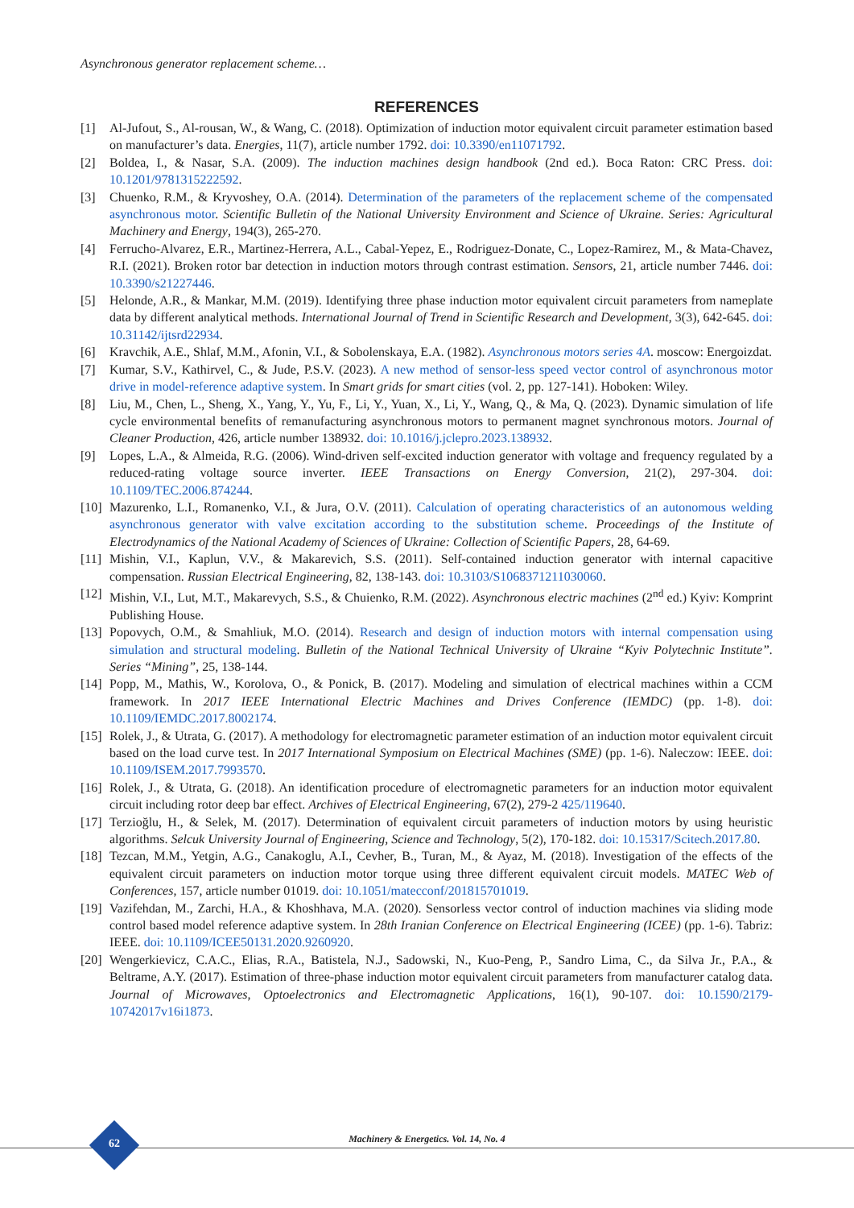Asynchronous generator replacement scheme…
REFERENCES
[1] Al-Jufout, S., Al-rousan, W., & Wang, C. (2018). Optimization of induction motor equivalent circuit parameter estimation based on manufacturer’s data. Energies, 11(7), article number 1792. doi: 10.3390/en11071792.
[2] Boldea, I., & Nasar, S.A. (2009). The induction machines design handbook (2nd ed.). Boca Raton: CRC Press. doi: 10.1201/9781315222592.
[3] Chuenko, R.M., & Kryvoshey, O.A. (2014). Determination of the parameters of the replacement scheme of the compensated asynchronous motor. Scientific Bulletin of the National University Environment and Science of Ukraine. Series: Agricultural Machinery and Energy, 194(3), 265-270.
[4] Ferrucho-Alvarez, E.R., Martinez-Herrera, A.L., Cabal-Yepez, E., Rodriguez-Donate, C., Lopez-Ramirez, M., & Mata-Chavez, R.I. (2021). Broken rotor bar detection in induction motors through contrast estimation. Sensors, 21, article number 7446. doi: 10.3390/s21227446.
[5] Helonde, A.R., & Mankar, M.M. (2019). Identifying three phase induction motor equivalent circuit parameters from nameplate data by different analytical methods. International Journal of Trend in Scientific Research and Development, 3(3), 642-645. doi: 10.31142/ijtsrd22934.
[6] Kravchik, A.E., Shlaf, M.M., Afonin, V.I., & Sobolenskaya, E.A. (1982). Asynchronous motors series 4A. moscow: Energoizdat.
[7] Kumar, S.V., Kathirvel, C., & Jude, P.S.V. (2023). A new method of sensor-less speed vector control of asynchronous motor drive in model-reference adaptive system. In Smart grids for smart cities (vol. 2, pp. 127-141). Hoboken: Wiley.
[8] Liu, M., Chen, L., Sheng, X., Yang, Y., Yu, F., Li, Y., Yuan, X., Li, Y., Wang, Q., & Ma, Q. (2023). Dynamic simulation of life cycle environmental benefits of remanufacturing asynchronous motors to permanent magnet synchronous motors. Journal of Cleaner Production, 426, article number 138932. doi: 10.1016/j.jclepro.2023.138932.
[9] Lopes, L.A., & Almeida, R.G. (2006). Wind-driven self-excited induction generator with voltage and frequency regulated by a reduced-rating voltage source inverter. IEEE Transactions on Energy Conversion, 21(2), 297-304. doi: 10.1109/TEC.2006.874244.
[10] Mazurenko, L.I., Romanenko, V.I., & Jura, O.V. (2011). Calculation of operating characteristics of an autonomous welding asynchronous generator with valve excitation according to the substitution scheme. Proceedings of the Institute of Electrodynamics of the National Academy of Sciences of Ukraine: Collection of Scientific Papers, 28, 64-69.
[11] Mishin, V.I., Kaplun, V.V., & Makarevich, S.S. (2011). Self-contained induction generator with internal capacitive compensation. Russian Electrical Engineering, 82, 138-143. doi: 10.3103/S1068371211030060.
[12] Mishin, V.I., Lut, M.T., Makarevych, S.S., & Chuienko, R.M. (2022). Asynchronous electric machines (2<sup>nd</sup> ed.) Kyiv: Komprint Publishing House.
[13] Popovych, O.M., & Smahliuk, M.O. (2014). Research and design of induction motors with internal compensation using simulation and structural modeling. Bulletin of the National Technical University of Ukraine “Kyiv Polytechnic Institute”. Series “Mining”, 25, 138-144.
[14] Popp, M., Mathis, W., Korolova, O., & Ponick, B. (2017). Modeling and simulation of electrical machines within a CCM framework. In 2017 IEEE International Electric Machines and Drives Conference (IEMDC) (pp. 1-8). doi: 10.1109/IEMDC.2017.8002174.
[15] Rolek, J., & Utrata, G. (2017). A methodology for electromagnetic parameter estimation of an induction motor equivalent circuit based on the load curve test. In 2017 International Symposium on Electrical Machines (SME) (pp. 1-6). Naleczow: IEEE. doi: 10.1109/ISEM.2017.7993570.
[16] Rolek, J., & Utrata, G. (2018). An identification procedure of electromagnetic parameters for an induction motor equivalent circuit including rotor deep bar effect. Archives of Electrical Engineering, 67(2), 279-2 425/119640.
[17] Terzioğlu, H., & Selek, M. (2017). Determination of equivalent circuit parameters of induction motors by using heuristic algorithms. Selcuk University Journal of Engineering, Science and Technology, 5(2), 170-182. doi: 10.15317/Scitech.2017.80.
[18] Tezcan, M.M., Yetgin, A.G., Canakoglu, A.I., Cevher, B., Turan, M., & Ayaz, M. (2018). Investigation of the effects of the equivalent circuit parameters on induction motor torque using three different equivalent circuit models. MATEC Web of Conferences, 157, article number 01019. doi: 10.1051/matecconf/201815701019.
[19] Vazifehdan, M., Zarchi, H.A., & Khoshhava, M.A. (2020). Sensorless vector control of induction machines via sliding mode control based model reference adaptive system. In 28th Iranian Conference on Electrical Engineering (ICEE) (pp. 1-6). Tabriz: IEEE. doi: 10.1109/ICEE50131.2020.9260920.
[20] Wengerkievicz, C.A.C., Elias, R.A., Batistela, N.J., Sadowski, N., Kuo-Peng, P., Sandro Lima, C., da Silva Jr., P.A., & Beltrame, A.Y. (2017). Estimation of three-phase induction motor equivalent circuit parameters from manufacturer catalog data. Journal of Microwaves, Optoelectronics and Electromagnetic Applications, 16(1), 90-107. doi: 10.1590/2179-10742017v16i1873.
Machinery & Energetics. Vol. 14, No. 4 62